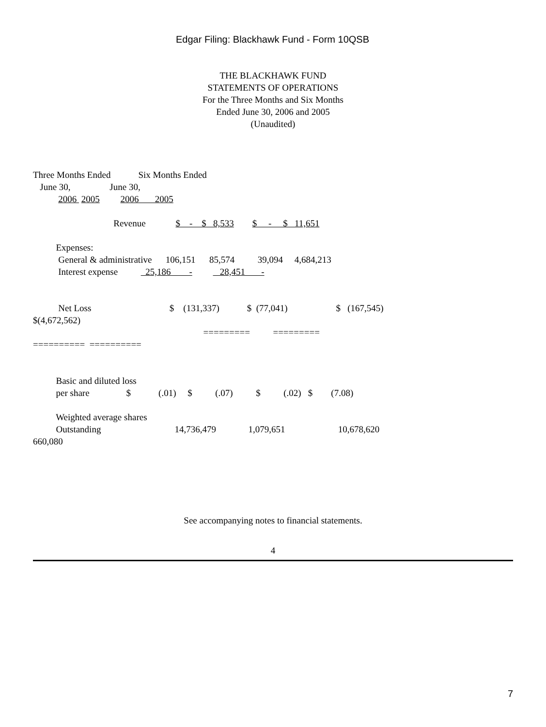Edgar Filing: Blackhawk Fund - Form 10QSB
THE BLACKHAWK FUND
STATEMENTS OF OPERATIONS
For the Three Months and Six Months
Ended June 30, 2006 and 2005
(Unaudited)
Three Months Ended Six Months Ended June 30, June 30, 2006 2005 2006 2005 Revenue $ - $ 8,533 $ - $ 11,651 Expenses: General & administrative 106,151 85,574 39,094 4,684,213 Interest expense 25,186 - 28,451 - Net Loss $ (131,337) $ (77,041) $ (167,545) $(4,672,562) ========= ========= ========== ========== Basic and diluted loss per share $ (.01) $ (.07) $ (.02) $ (7.08) Weighted average shares Outstanding 14,736,479 1,079,651 10,678,620 660,080
See accompanying notes to financial statements.
4
7